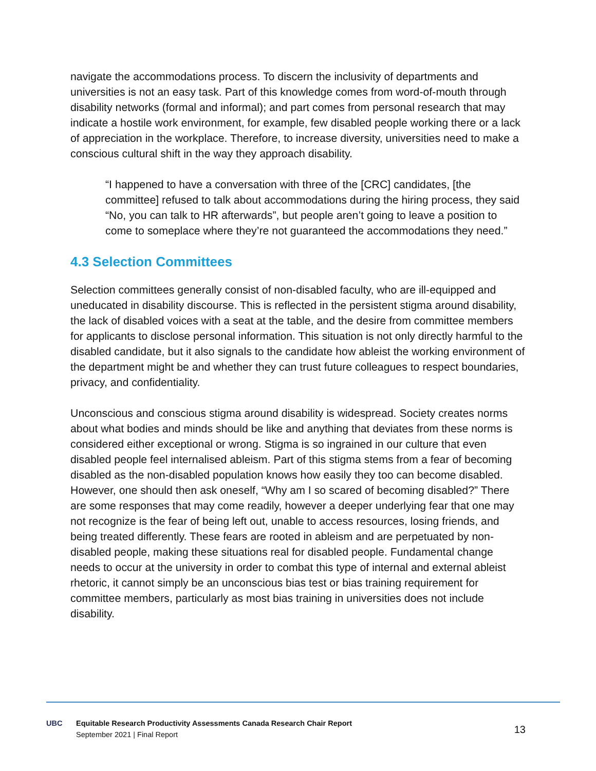navigate the accommodations process. To discern the inclusivity of departments and universities is not an easy task. Part of this knowledge comes from word-of-mouth through disability networks (formal and informal); and part comes from personal research that may indicate a hostile work environment, for example, few disabled people working there or a lack of appreciation in the workplace. Therefore, to increase diversity, universities need to make a conscious cultural shift in the way they approach disability.
“I happened to have a conversation with three of the [CRC] candidates, [the committee] refused to talk about accommodations during the hiring process, they said “No, you can talk to HR afterwards”, but people aren’t going to leave a position to come to someplace where they’re not guaranteed the accommodations they need.”
4.3 Selection Committees
Selection committees generally consist of non-disabled faculty, who are ill-equipped and uneducated in disability discourse. This is reflected in the persistent stigma around disability, the lack of disabled voices with a seat at the table, and the desire from committee members for applicants to disclose personal information. This situation is not only directly harmful to the disabled candidate, but it also signals to the candidate how ableist the working environment of the department might be and whether they can trust future colleagues to respect boundaries, privacy, and confidentiality.
Unconscious and conscious stigma around disability is widespread. Society creates norms about what bodies and minds should be like and anything that deviates from these norms is considered either exceptional or wrong. Stigma is so ingrained in our culture that even disabled people feel internalised ableism. Part of this stigma stems from a fear of becoming disabled as the non-disabled population knows how easily they too can become disabled. However, one should then ask oneself, “Why am I so scared of becoming disabled?” There are some responses that may come readily, however a deeper underlying fear that one may not recognize is the fear of being left out, unable to access resources, losing friends, and being treated differently. These fears are rooted in ableism and are perpetuated by non-disabled people, making these situations real for disabled people. Fundamental change needs to occur at the university in order to combat this type of internal and external ableist rhetoric, it cannot simply be an unconscious bias test or bias training requirement for committee members, particularly as most bias training in universities does not include disability.
UBC
Equitable Research Productivity Assessments Canada Research Chair Report
September 2021 | Final Report
13